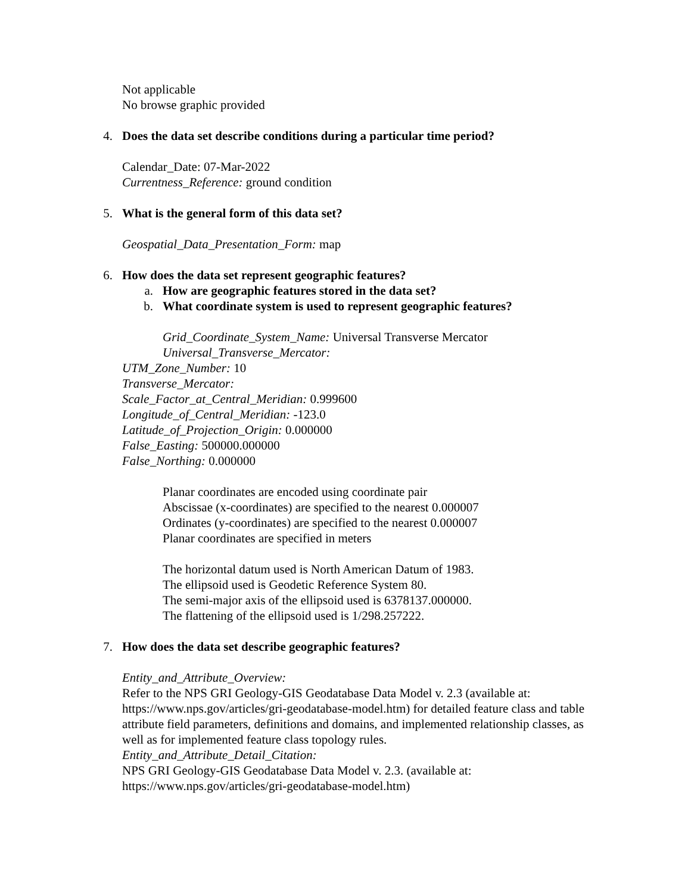Not applicable
No browse graphic provided
4. Does the data set describe conditions during a particular time period?
Calendar_Date: 07-Mar-2022
Currentness_Reference: ground condition
5. What is the general form of this data set?
Geospatial_Data_Presentation_Form: map
6. How does the data set represent geographic features?
a. How are geographic features stored in the data set?
b. What coordinate system is used to represent geographic features?
Grid_Coordinate_System_Name: Universal Transverse Mercator
Universal_Transverse_Mercator:
UTM_Zone_Number: 10
Transverse_Mercator:
Scale_Factor_at_Central_Meridian: 0.999600
Longitude_of_Central_Meridian: -123.0
Latitude_of_Projection_Origin: 0.000000
False_Easting: 500000.000000
False_Northing: 0.000000
Planar coordinates are encoded using coordinate pair
Abscissae (x-coordinates) are specified to the nearest 0.000007
Ordinates (y-coordinates) are specified to the nearest 0.000007
Planar coordinates are specified in meters
The horizontal datum used is North American Datum of 1983.
The ellipsoid used is Geodetic Reference System 80.
The semi-major axis of the ellipsoid used is 6378137.000000.
The flattening of the ellipsoid used is 1/298.257222.
7. How does the data set describe geographic features?
Entity_and_Attribute_Overview:
Refer to the NPS GRI Geology-GIS Geodatabase Data Model v. 2.3 (available at: https://www.nps.gov/articles/gri-geodatabase-model.htm) for detailed feature class and table attribute field parameters, definitions and domains, and implemented relationship classes, as well as for implemented feature class topology rules.
Entity_and_Attribute_Detail_Citation:
NPS GRI Geology-GIS Geodatabase Data Model v. 2.3. (available at: https://www.nps.gov/articles/gri-geodatabase-model.htm)